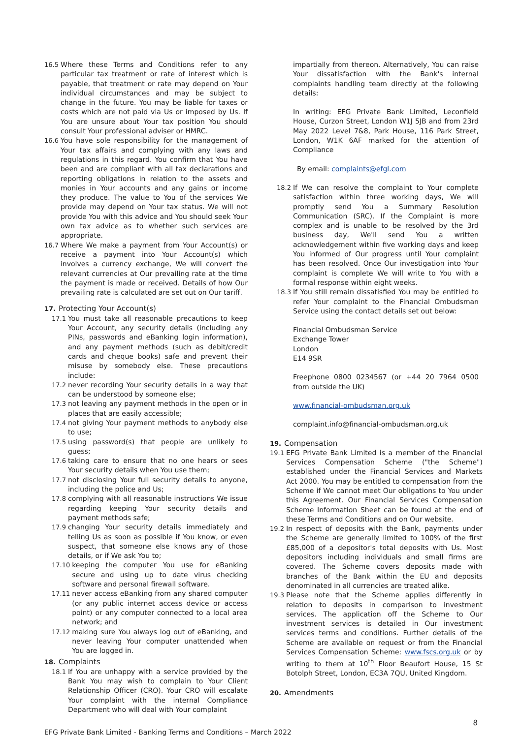16.5 Where these Terms and Conditions refer to any particular tax treatment or rate of interest which is payable, that treatment or rate may depend on Your individual circumstances and may be subject to change in the future. You may be liable for taxes or costs which are not paid via Us or imposed by Us. If You are unsure about Your tax position You should consult Your professional adviser or HMRC.
16.6 You have sole responsibility for the management of Your tax affairs and complying with any laws and regulations in this regard. You confirm that You have been and are compliant with all tax declarations and reporting obligations in relation to the assets and monies in Your accounts and any gains or income they produce. The value to You of the services We provide may depend on Your tax status. We will not provide You with this advice and You should seek Your own tax advice as to whether such services are appropriate.
16.7 Where We make a payment from Your Account(s) or receive a payment into Your Account(s) which involves a currency exchange, We will convert the relevant currencies at Our prevailing rate at the time the payment is made or received. Details of how Our prevailing rate is calculated are set out on Our tariff.
17. Protecting Your Account(s)
17.1 You must take all reasonable precautions to keep Your Account, any security details (including any PINs, passwords and eBanking login information), and any payment methods (such as debit/credit cards and cheque books) safe and prevent their misuse by somebody else. These precautions include:
17.2 never recording Your security details in a way that can be understood by someone else;
17.3 not leaving any payment methods in the open or in places that are easily accessible;
17.4 not giving Your payment methods to anybody else to use;
17.5 using password(s) that people are unlikely to guess;
17.6 taking care to ensure that no one hears or sees Your security details when You use them;
17.7 not disclosing Your full security details to anyone, including the police and Us;
17.8 complying with all reasonable instructions We issue regarding keeping Your security details and payment methods safe;
17.9 changing Your security details immediately and telling Us as soon as possible if You know, or even suspect, that someone else knows any of those details, or if We ask You to;
17.10 keeping the computer You use for eBanking secure and using up to date virus checking software and personal firewall software.
17.11 never access eBanking from any shared computer (or any public internet access device or access point) or any computer connected to a local area network; and
17.12 making sure You always log out of eBanking, and never leaving Your computer unattended when You are logged in.
18. Complaints
18.1 If You are unhappy with a service provided by the Bank You may wish to complain to Your Client Relationship Officer (CRO). Your CRO will escalate Your complaint with the internal Compliance Department who will deal with Your complaint
impartially from thereon. Alternatively, You can raise Your dissatisfaction with the Bank's internal complaints handling team directly at the following details:
In writing: EFG Private Bank Limited, Leconfield House, Curzon Street, London W1J 5JB and from 23rd May 2022 Level 7&8, Park House, 116 Park Street, London, W1K 6AF marked for the attention of Compliance
By email: complaints@efgl.com
18.2 If We can resolve the complaint to Your complete satisfaction within three working days, We will promptly send You a Summary Resolution Communication (SRC). If the Complaint is more complex and is unable to be resolved by the 3rd business day, We'll send You a written acknowledgement within five working days and keep You informed of Our progress until Your complaint has been resolved. Once Our investigation into Your complaint is complete We will write to You with a formal response within eight weeks.
18.3 If You still remain dissatisfied You may be entitled to refer Your complaint to the Financial Ombudsman Service using the contact details set out below:
Financial Ombudsman Service
Exchange Tower
London
E14 9SR
Freephone 0800 0234567 (or +44 20 7964 0500 from outside the UK)
www.financial-ombudsman.org.uk
complaint.info@financial-ombudsman.org.uk
19. Compensation
19.1 EFG Private Bank Limited is a member of the Financial Services Compensation Scheme ("the Scheme") established under the Financial Services and Markets Act 2000. You may be entitled to compensation from the Scheme if We cannot meet Our obligations to You under this Agreement. Our Financial Services Compensation Scheme Information Sheet can be found at the end of these Terms and Conditions and on Our website.
19.2 In respect of deposits with the Bank, payments under the Scheme are generally limited to 100% of the first £85,000 of a depositor's total deposits with Us. Most depositors including individuals and small firms are covered. The Scheme covers deposits made with branches of the Bank within the EU and deposits denominated in all currencies are treated alike.
19.3 Please note that the Scheme applies differently in relation to deposits in comparison to investment services. The application off the Scheme to Our investment services is detailed in Our investment services terms and conditions. Further details of the Scheme are available on request or from the Financial Services Compensation Scheme: www.fscs.org.uk or by writing to them at 10<sup>th</sup> Floor Beaufort House, 15 St Botolph Street, London, EC3A 7QU, United Kingdom.
20. Amendments
8
EFG Private Bank Limited - Banking Terms and Conditions – March 2022